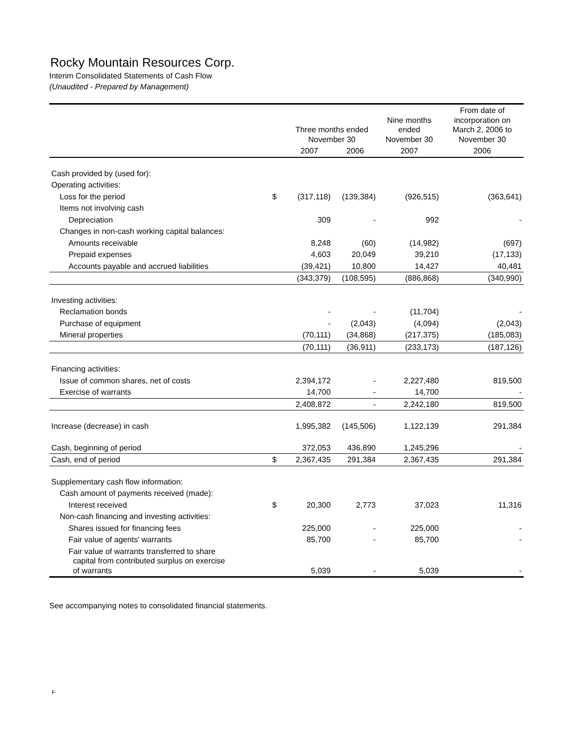Rocky Mountain Resources Corp.
Interim Consolidated Statements of Cash Flow
(Unaudited - Prepared by Management)
| | | Three months ended November 30 | | Nine months ended November 30 | From date of incorporation on March 2, 2006 to November 30 |
| --- | --- | --- | --- | --- | --- |
| | | 2007 | 2006 | 2007 | 2006 |
| Cash provided by (used for): | | | | | |
| Operating activities: | | | | | |
| Loss for the period | $ | (317,118) | (139,384) | (926,515) | (363,641) |
| Items not involving cash | | | | | |
| Depreciation | | 309 | - | 992 | - |
| Changes in non-cash working capital balances: | | | | | |
| Amounts receivable | | 8,248 | (60) | (14,982) | (697) |
| Prepaid expenses | | 4,603 | 20,049 | 39,210 | (17,133) |
| Accounts payable and accrued liabilities | | (39,421) | 10,800 | 14,427 | 40,481 |
| | | (343,379) | (108,595) | (886,868) | (340,990) |
| Investing activities: | | | | | |
| Reclamation bonds | | - | - | (11,704) | - |
| Purchase of equipment | | - | (2,043) | (4,094) | (2,043) |
| Mineral properties | | (70,111) | (34,868) | (217,375) | (185,083) |
| | | (70,111) | (36,911) | (233,173) | (187,126) |
| Financing activities: | | | | | |
| Issue of common shares, net of costs | | 2,394,172 | - | 2,227,480 | 819,500 |
| Exercise of warrants | | 14,700 | - | 14,700 | - |
| | | 2,408,872 | - | 2,242,180 | 819,500 |
| Increase (decrease) in cash | | 1,995,382 | (145,506) | 1,122,139 | 291,384 |
| Cash, beginning of period | | 372,053 | 436,890 | 1,245,296 | - |
| Cash, end of period | $ | 2,367,435 | 291,384 | 2,367,435 | 291,384 |
| Supplementary cash flow information: | | | | | |
| Cash amount of payments received (made): | | | | | |
| Interest received | $ | 20,300 | 2,773 | 37,023 | 11,316 |
| Non-cash financing and investing activities: | | | | | |
| Shares issued for financing fees | | 225,000 | - | 225,000 | - |
| Fair value of agents' warrants | | 85,700 | - | 85,700 | - |
| Fair value of warrants transferred to share capital from contributed surplus on exercise of warrants | | 5,039 | - | 5,039 | - |
See accompanying notes to consolidated financial statements.
F